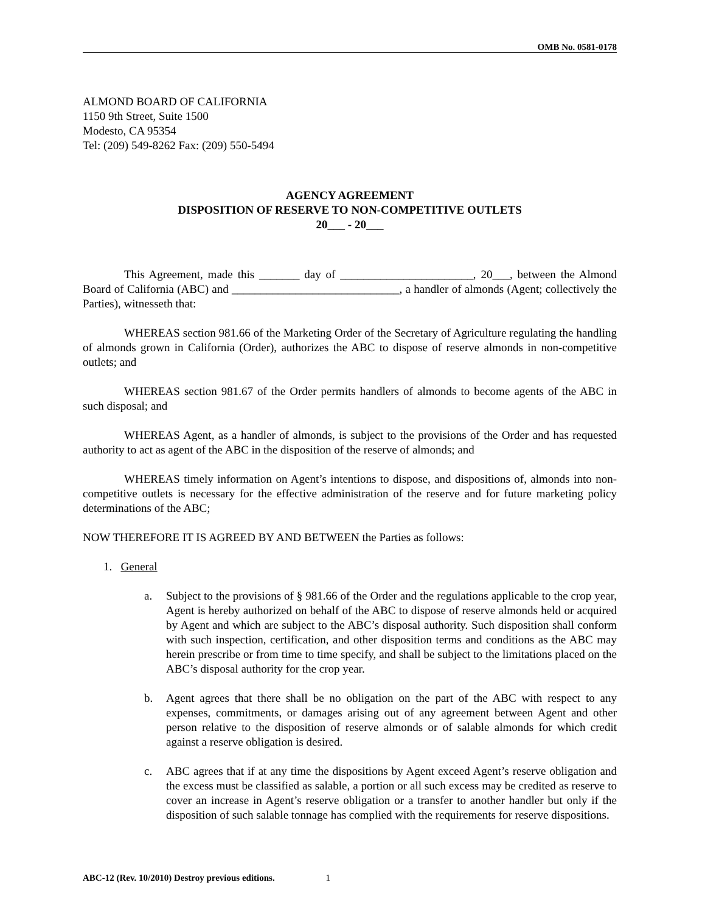OMB No. 0581-0178
ALMOND BOARD OF CALIFORNIA
1150 9th Street, Suite 1500
Modesto, CA 95354
Tel: (209) 549-8262 Fax: (209) 550-5494
AGENCY AGREEMENT
DISPOSITION OF RESERVE TO NON-COMPETITIVE OUTLETS
20___ - 20___
This Agreement, made this _______ day of _______________________, 20___, between the Almond Board of California (ABC) and _____________________________, a handler of almonds (Agent; collectively the Parties), witnesseth that:
WHEREAS section 981.66 of the Marketing Order of the Secretary of Agriculture regulating the handling of almonds grown in California (Order), authorizes the ABC to dispose of reserve almonds in non-competitive outlets; and
WHEREAS section 981.67 of the Order permits handlers of almonds to become agents of the ABC in such disposal; and
WHEREAS Agent, as a handler of almonds, is subject to the provisions of the Order and has requested authority to act as agent of the ABC in the disposition of the reserve of almonds; and
WHEREAS timely information on Agent’s intentions to dispose, and dispositions of, almonds into non-competitive outlets is necessary for the effective administration of the reserve and for future marketing policy determinations of the ABC;
NOW THEREFORE IT IS AGREED BY AND BETWEEN the Parties as follows:
1. General
a. Subject to the provisions of § 981.66 of the Order and the regulations applicable to the crop year, Agent is hereby authorized on behalf of the ABC to dispose of reserve almonds held or acquired by Agent and which are subject to the ABC’s disposal authority. Such disposition shall conform with such inspection, certification, and other disposition terms and conditions as the ABC may herein prescribe or from time to time specify, and shall be subject to the limitations placed on the ABC’s disposal authority for the crop year.
b. Agent agrees that there shall be no obligation on the part of the ABC with respect to any expenses, commitments, or damages arising out of any agreement between Agent and other person relative to the disposition of reserve almonds or of salable almonds for which credit against a reserve obligation is desired.
c. ABC agrees that if at any time the dispositions by Agent exceed Agent’s reserve obligation and the excess must be classified as salable, a portion or all such excess may be credited as reserve to cover an increase in Agent’s reserve obligation or a transfer to another handler but only if the disposition of such salable tonnage has complied with the requirements for reserve dispositions.
ABC-12 (Rev. 10/2010) Destroy previous editions. 1